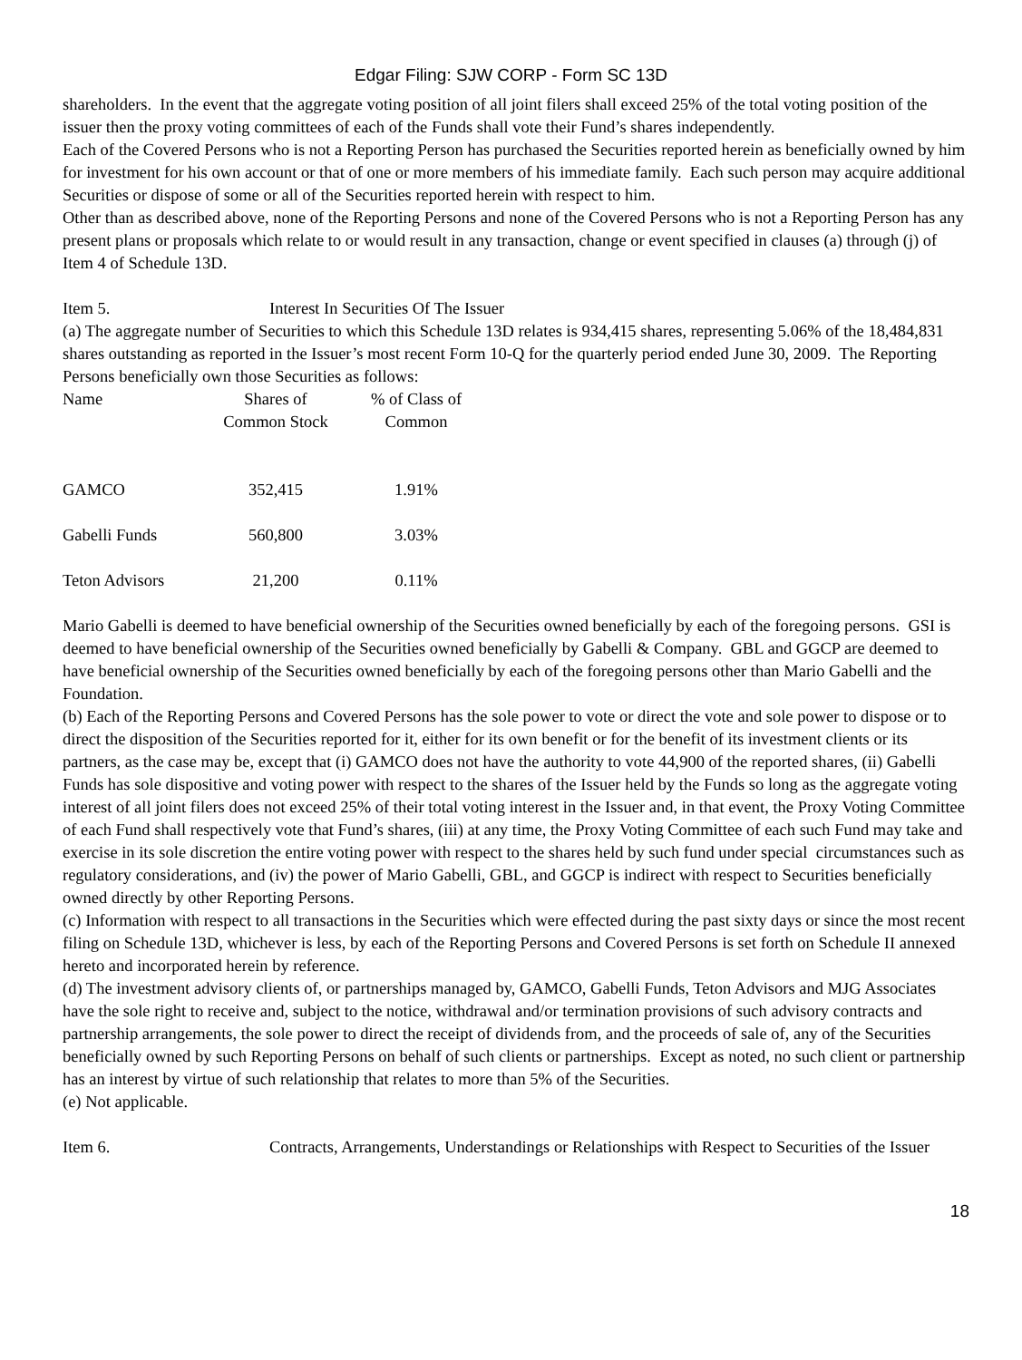Edgar Filing: SJW CORP - Form SC 13D
shareholders. In the event that the aggregate voting position of all joint filers shall exceed 25% of the total voting position of the issuer then the proxy voting committees of each of the Funds shall vote their Fund’s shares independently.
Each of the Covered Persons who is not a Reporting Person has purchased the Securities reported herein as beneficially owned by him for investment for his own account or that of one or more members of his immediate family. Each such person may acquire additional Securities or dispose of some or all of the Securities reported herein with respect to him.
Other than as described above, none of the Reporting Persons and none of the Covered Persons who is not a Reporting Person has any present plans or proposals which relate to or would result in any transaction, change or event specified in clauses (a) through (j) of Item 4 of Schedule 13D.
Item 5. Interest In Securities Of The Issuer
(a) The aggregate number of Securities to which this Schedule 13D relates is 934,415 shares, representing 5.06% of the 18,484,831 shares outstanding as reported in the Issuer’s most recent Form 10-Q for the quarterly period ended June 30, 2009. The Reporting Persons beneficially own those Securities as follows:
| Name | Shares of Common Stock | % of Class of Common |
| --- | --- | --- |
| GAMCO | 352,415 | 1.91% |
| Gabelli Funds | 560,800 | 3.03% |
| Teton Advisors | 21,200 | 0.11% |
Mario Gabelli is deemed to have beneficial ownership of the Securities owned beneficially by each of the foregoing persons. GSI is deemed to have beneficial ownership of the Securities owned beneficially by Gabelli & Company. GBL and GGCP are deemed to have beneficial ownership of the Securities owned beneficially by each of the foregoing persons other than Mario Gabelli and the Foundation.
(b) Each of the Reporting Persons and Covered Persons has the sole power to vote or direct the vote and sole power to dispose or to direct the disposition of the Securities reported for it, either for its own benefit or for the benefit of its investment clients or its partners, as the case may be, except that (i) GAMCO does not have the authority to vote 44,900 of the reported shares, (ii) Gabelli Funds has sole dispositive and voting power with respect to the shares of the Issuer held by the Funds so long as the aggregate voting interest of all joint filers does not exceed 25% of their total voting interest in the Issuer and, in that event, the Proxy Voting Committee of each Fund shall respectively vote that Fund’s shares, (iii) at any time, the Proxy Voting Committee of each such Fund may take and exercise in its sole discretion the entire voting power with respect to the shares held by such fund under special circumstances such as regulatory considerations, and (iv) the power of Mario Gabelli, GBL, and GGCP is indirect with respect to Securities beneficially owned directly by other Reporting Persons.
(c) Information with respect to all transactions in the Securities which were effected during the past sixty days or since the most recent filing on Schedule 13D, whichever is less, by each of the Reporting Persons and Covered Persons is set forth on Schedule II annexed hereto and incorporated herein by reference.
(d) The investment advisory clients of, or partnerships managed by, GAMCO, Gabelli Funds, Teton Advisors and MJG Associates have the sole right to receive and, subject to the notice, withdrawal and/or termination provisions of such advisory contracts and partnership arrangements, the sole power to direct the receipt of dividends from, and the proceeds of sale of, any of the Securities beneficially owned by such Reporting Persons on behalf of such clients or partnerships. Except as noted, no such client or partnership has an interest by virtue of such relationship that relates to more than 5% of the Securities.
(e) Not applicable.
Item 6. Contracts, Arrangements, Understandings or Relationships with Respect to Securities of the Issuer
18